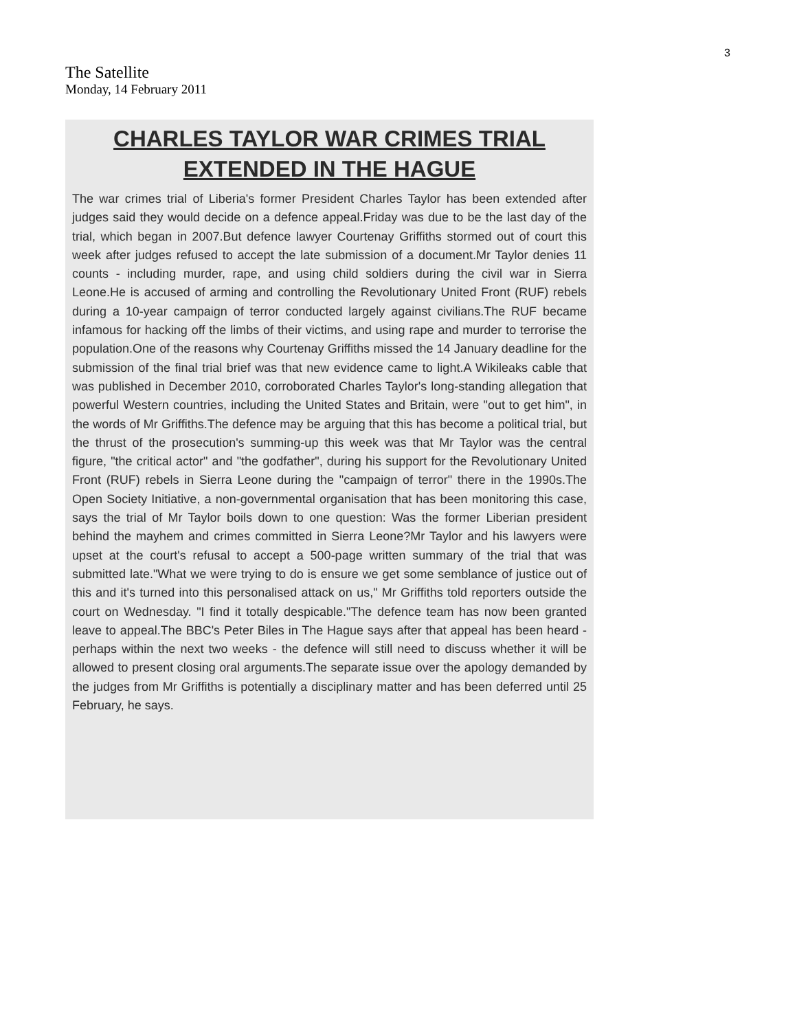3
The Satellite
Monday, 14 February 2011
CHARLES TAYLOR WAR CRIMES TRIAL
EXTENDED IN THE HAGUE
The war crimes trial of Liberia's former President Charles Taylor has been extended after judges said they would decide on a defence appeal.Friday was due to be the last day of the trial, which began in 2007.But defence lawyer Courtenay Griffiths stormed out of court this week after judges refused to accept the late submission of a document.Mr Taylor denies 11 counts - including murder, rape, and using child soldiers during the civil war in Sierra Leone.He is accused of arming and controlling the Revolutionary United Front (RUF) rebels during a 10-year campaign of terror conducted largely against civilians.The RUF became infamous for hacking off the limbs of their victims, and using rape and murder to terrorise the population.One of the reasons why Courtenay Griffiths missed the 14 January deadline for the submission of the final trial brief was that new evidence came to light.A Wikileaks cable that was published in December 2010, corroborated Charles Taylor's long-standing allegation that powerful Western countries, including the United States and Britain, were "out to get him", in the words of Mr Griffiths.The defence may be arguing that this has become a political trial, but the thrust of the prosecution's summing-up this week was that Mr Taylor was the central figure, "the critical actor" and "the godfather", during his support for the Revolutionary United Front (RUF) rebels in Sierra Leone during the "campaign of terror" there in the 1990s.The Open Society Initiative, a non-governmental organisation that has been monitoring this case, says the trial of Mr Taylor boils down to one question: Was the former Liberian president behind the mayhem and crimes committed in Sierra Leone?Mr Taylor and his lawyers were upset at the court's refusal to accept a 500-page written summary of the trial that was submitted late."What we were trying to do is ensure we get some semblance of justice out of this and it's turned into this personalised attack on us," Mr Griffiths told reporters outside the court on Wednesday. "I find it totally despicable."The defence team has now been granted leave to appeal.The BBC's Peter Biles in The Hague says after that appeal has been heard - perhaps within the next two weeks - the defence will still need to discuss whether it will be allowed to present closing oral arguments.The separate issue over the apology demanded by the judges from Mr Griffiths is potentially a disciplinary matter and has been deferred until 25 February, he says.